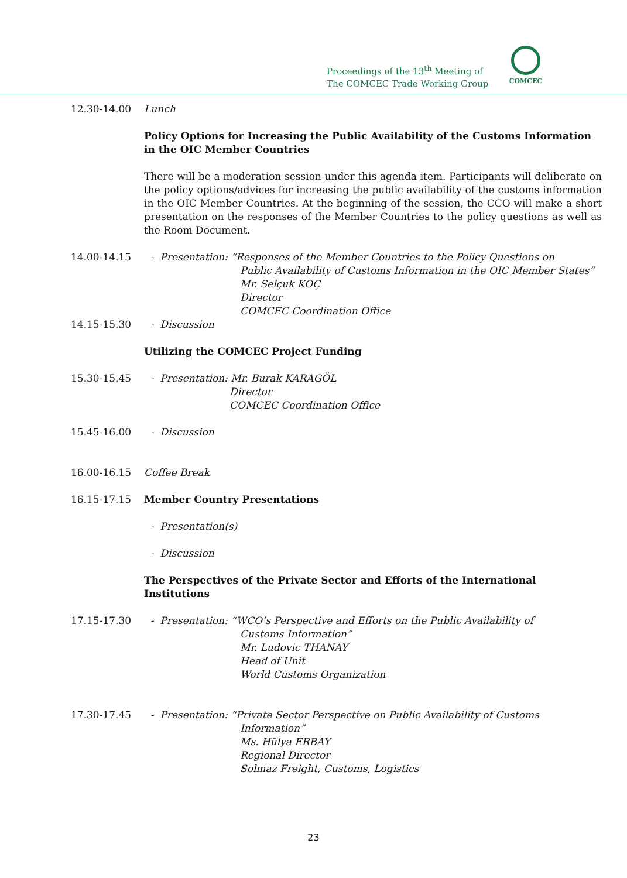Proceedings of the 13<sup>th</sup> Meeting of
The COMCEC Trade Working Group
COMCEC
12.30-14.00 Lunch
Policy Options for Increasing the Public Availability of the Customs Information in the OIC Member Countries
There will be a moderation session under this agenda item. Participants will deliberate on the policy options/advices for increasing the public availability of the customs information in the OIC Member Countries. At the beginning of the session, the CCO will make a short presentation on the responses of the Member Countries to the policy questions as well as the Room Document.
14.00-14.15 - Presentation: “Responses of the Member Countries to the Policy Questions on
Public Availability of Customs Information in the OIC Member States”
Mr. Selçuk KOÇ
Director
COMCEC Coordination Office
14.15-15.30 - Discussion
Utilizing the COMCEC Project Funding
15.30-15.45 - Presentation: Mr. Burak KARAGÖL
Director
COMCEC Coordination Office
15.45-16.00 - Discussion
16.00-16.15 Coffee Break
16.15-17.15 Member Country Presentations
- Presentation(s)
- Discussion
The Perspectives of the Private Sector and Efforts of the International Institutions
17.15-17.30 - Presentation: “WCO’s Perspective and Efforts on the Public Availability of
Customs Information”
Mr. Ludovic THANAY
Head of Unit
World Customs Organization
17.30-17.45 - Presentation: “Private Sector Perspective on Public Availability of Customs
Information”
Ms. Hülya ERBAY
Regional Director
Solmaz Freight, Customs, Logistics
23